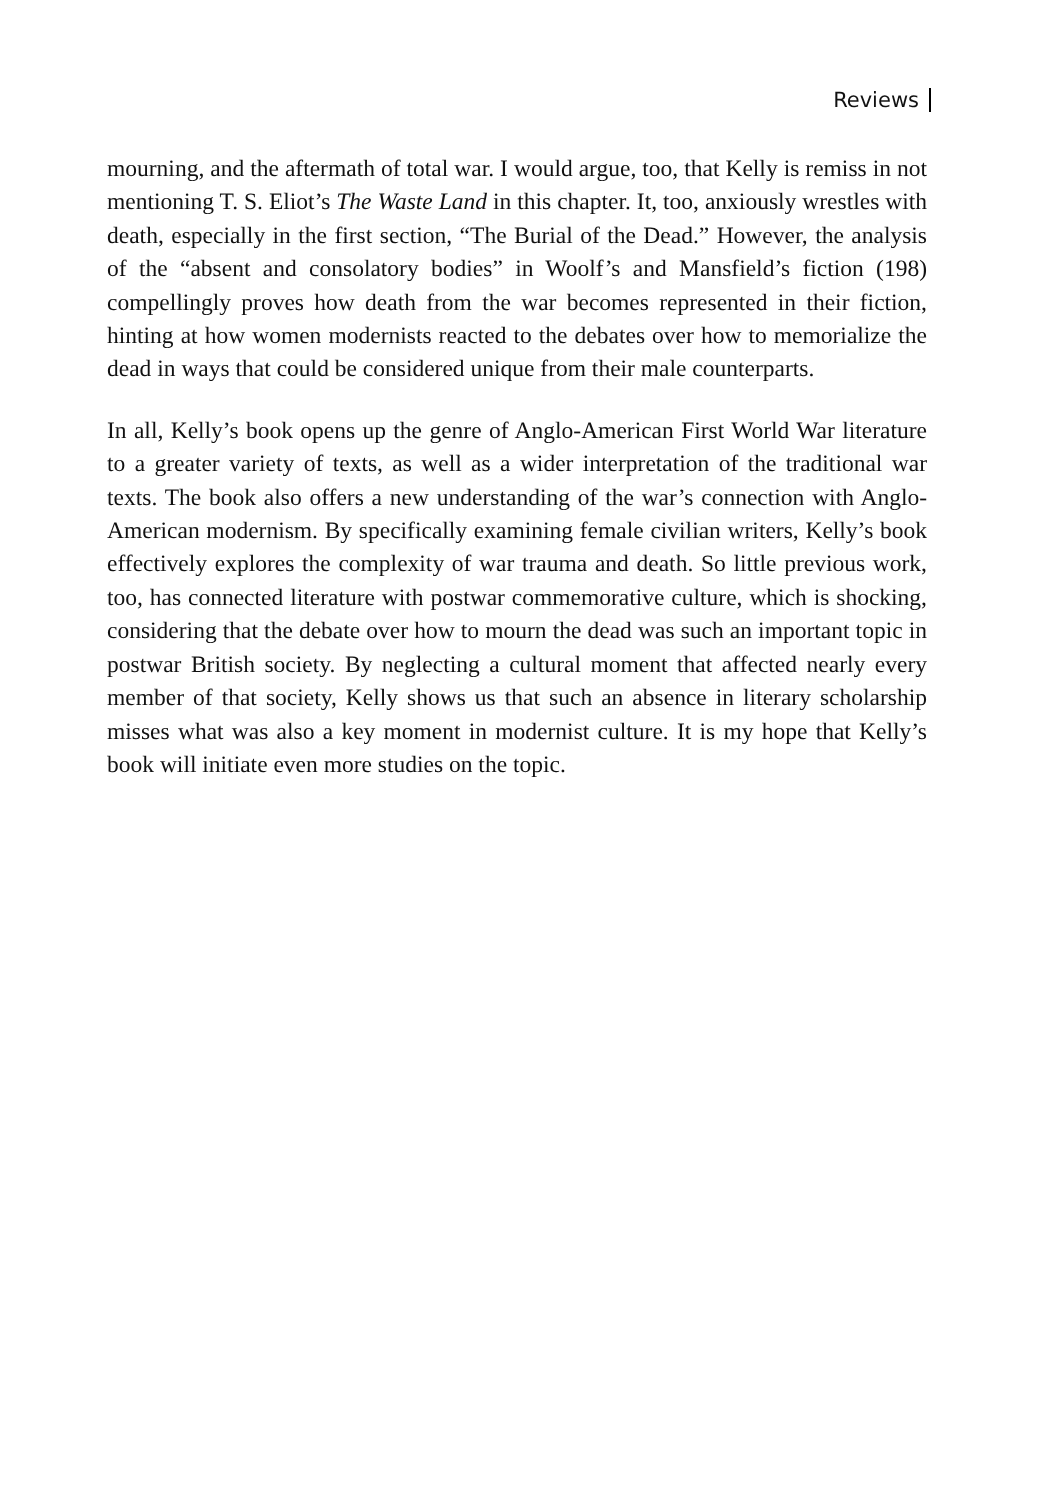Reviews
mourning, and the aftermath of total war. I would argue, too, that Kelly is remiss in not mentioning T. S. Eliot’s The Waste Land in this chapter. It, too, anxiously wrestles with death, especially in the first section, “The Burial of the Dead.” However, the analysis of the “absent and consolatory bodies” in Woolf’s and Mansfield’s fiction (198) compellingly proves how death from the war becomes represented in their fiction, hinting at how women modernists reacted to the debates over how to memorialize the dead in ways that could be considered unique from their male counterparts.
In all, Kelly’s book opens up the genre of Anglo-American First World War literature to a greater variety of texts, as well as a wider interpretation of the traditional war texts. The book also offers a new understanding of the war’s connection with Anglo-American modernism. By specifically examining female civilian writers, Kelly’s book effectively explores the complexity of war trauma and death. So little previous work, too, has connected literature with postwar commemorative culture, which is shocking, considering that the debate over how to mourn the dead was such an important topic in postwar British society. By neglecting a cultural moment that affected nearly every member of that society, Kelly shows us that such an absence in literary scholarship misses what was also a key moment in modernist culture. It is my hope that Kelly’s book will initiate even more studies on the topic.